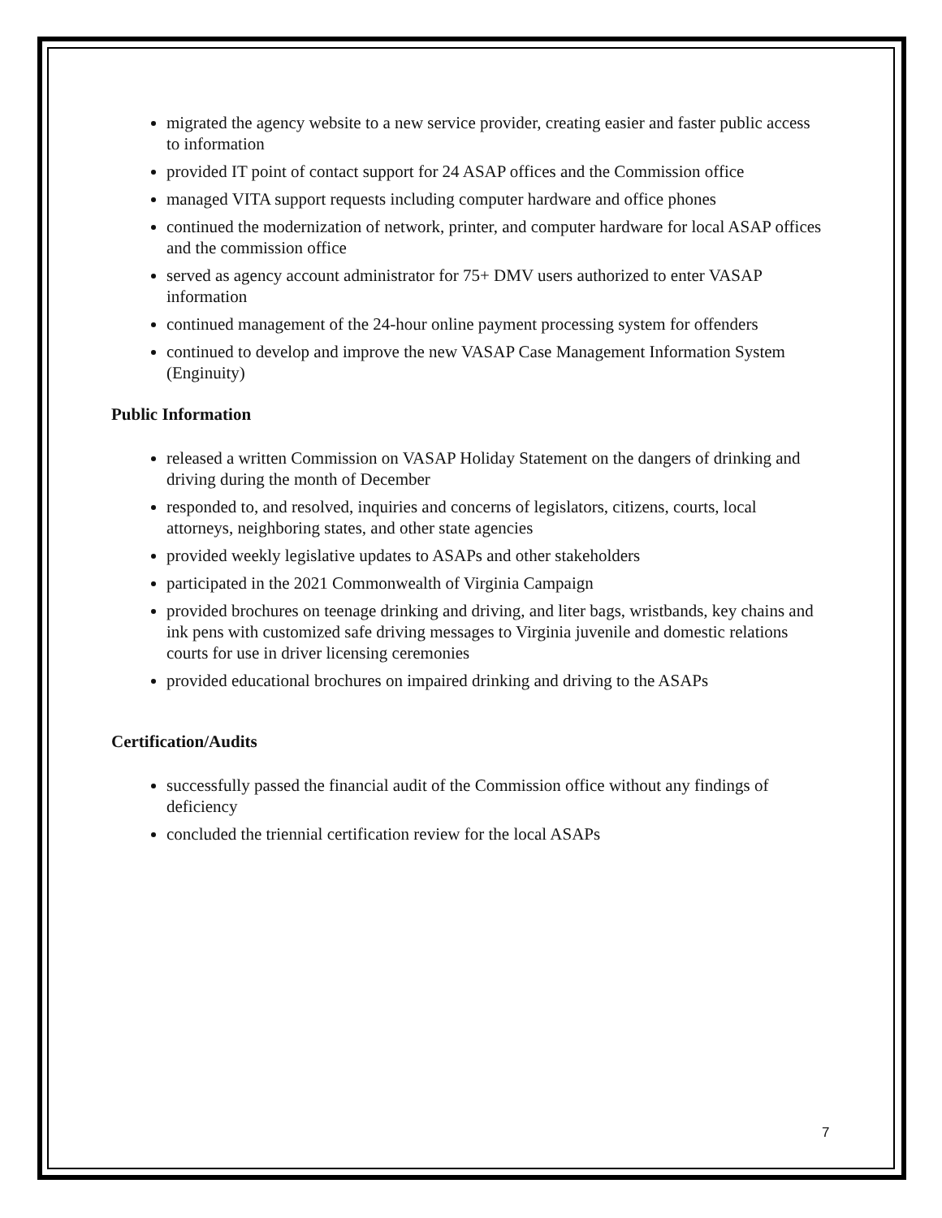migrated the agency website to a new service provider, creating easier and faster public access to information
provided IT point of contact support for 24 ASAP offices and the Commission office
managed VITA support requests including computer hardware and office phones
continued the modernization of network, printer, and computer hardware for local ASAP offices and the commission office
served as agency account administrator for 75+ DMV users authorized to enter VASAP information
continued management of the 24-hour online payment processing system for offenders
continued to develop and improve the new VASAP Case Management Information System (Enginuity)
Public Information
released a written Commission on VASAP Holiday Statement on the dangers of drinking and driving during the month of December
responded to, and resolved, inquiries and concerns of legislators, citizens, courts, local attorneys, neighboring states, and other state agencies
provided weekly legislative updates to ASAPs and other stakeholders
participated in the 2021 Commonwealth of Virginia Campaign
provided brochures on teenage drinking and driving, and liter bags, wristbands, key chains and ink pens with customized safe driving messages to Virginia juvenile and domestic relations courts for use in driver licensing ceremonies
provided educational brochures on impaired drinking and driving to the ASAPs
Certification/Audits
successfully passed the financial audit of the Commission office without any findings of deficiency
concluded the triennial certification review for the local ASAPs
7